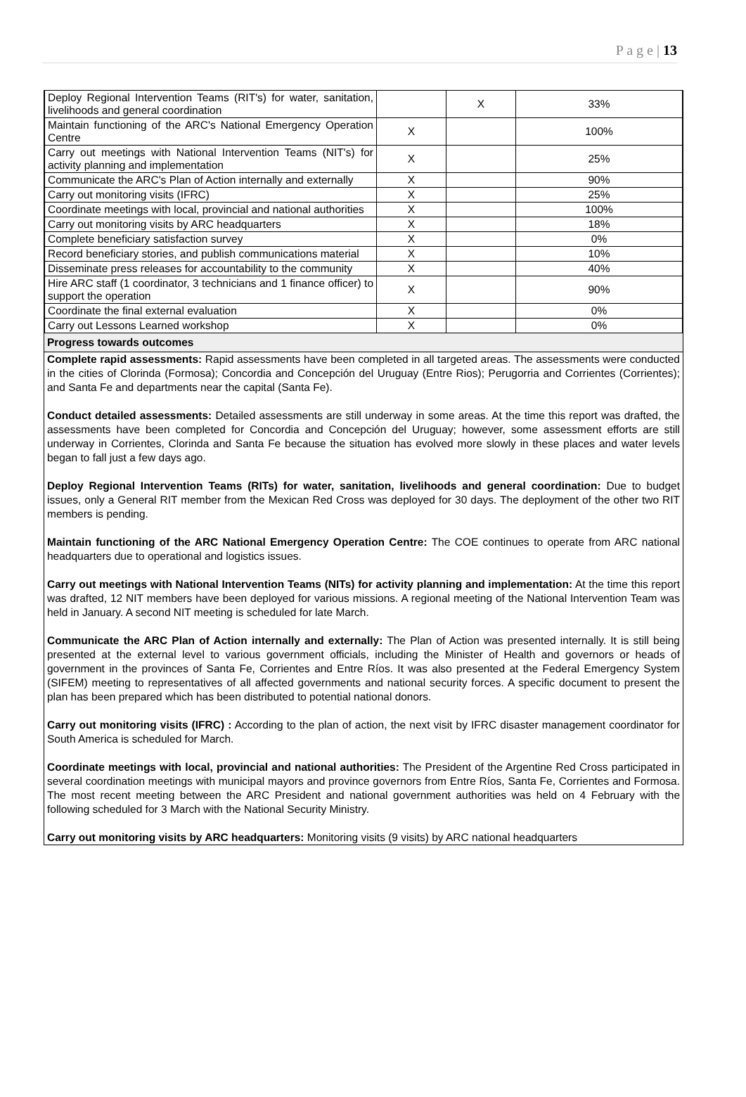P a g e | 13
| Deploy Regional Intervention Teams (RIT's) for water, sanitation, livelihoods and general coordination | | X | 33% |
| Maintain functioning of the ARC's National Emergency Operation Centre | X | | 100% |
| Carry out meetings with National Intervention Teams (NIT's) for activity planning and implementation | X | | 25% |
| Communicate the ARC's Plan of Action internally and externally | X | | 90% |
| Carry out monitoring visits (IFRC) | X | | 25% |
| Coordinate meetings with local, provincial and national authorities | X | | 100% |
| Carry out monitoring visits by ARC headquarters | X | | 18% |
| Complete beneficiary satisfaction survey | X | | 0% |
| Record beneficiary stories, and publish communications material | X | | 10% |
| Disseminate press releases for accountability to the community | X | | 40% |
| Hire ARC staff (1 coordinator, 3 technicians and 1 finance officer) to support the operation | X | | 90% |
| Coordinate the final external evaluation | X | | 0% |
| Carry out Lessons Learned workshop | X | | 0% |
Progress towards outcomes
Complete rapid assessments: Rapid assessments have been completed in all targeted areas. The assessments were conducted in the cities of Clorinda (Formosa); Concordia and Concepción del Uruguay (Entre Rios); Perugorria and Corrientes (Corrientes); and Santa Fe and departments near the capital (Santa Fe).
Conduct detailed assessments: Detailed assessments are still underway in some areas. At the time this report was drafted, the assessments have been completed for Concordia and Concepción del Uruguay; however, some assessment efforts are still underway in Corrientes, Clorinda and Santa Fe because the situation has evolved more slowly in these places and water levels began to fall just a few days ago.
Deploy Regional Intervention Teams (RITs) for water, sanitation, livelihoods and general coordination: Due to budget issues, only a General RIT member from the Mexican Red Cross was deployed for 30 days. The deployment of the other two RIT members is pending.
Maintain functioning of the ARC National Emergency Operation Centre: The COE continues to operate from ARC national headquarters due to operational and logistics issues.
Carry out meetings with National Intervention Teams (NITs) for activity planning and implementation: At the time this report was drafted, 12 NIT members have been deployed for various missions. A regional meeting of the National Intervention Team was held in January. A second NIT meeting is scheduled for late March.
Communicate the ARC Plan of Action internally and externally: The Plan of Action was presented internally. It is still being presented at the external level to various government officials, including the Minister of Health and governors or heads of government in the provinces of Santa Fe, Corrientes and Entre Ríos. It was also presented at the Federal Emergency System (SIFEM) meeting to representatives of all affected governments and national security forces. A specific document to present the plan has been prepared which has been distributed to potential national donors.
Carry out monitoring visits (IFRC) : According to the plan of action, the next visit by IFRC disaster management coordinator for South America is scheduled for March.
Coordinate meetings with local, provincial and national authorities: The President of the Argentine Red Cross participated in several coordination meetings with municipal mayors and province governors from Entre Ríos, Santa Fe, Corrientes and Formosa. The most recent meeting between the ARC President and national government authorities was held on 4 February with the following scheduled for 3 March with the National Security Ministry.
Carry out monitoring visits by ARC headquarters: Monitoring visits (9 visits) by ARC national headquarters